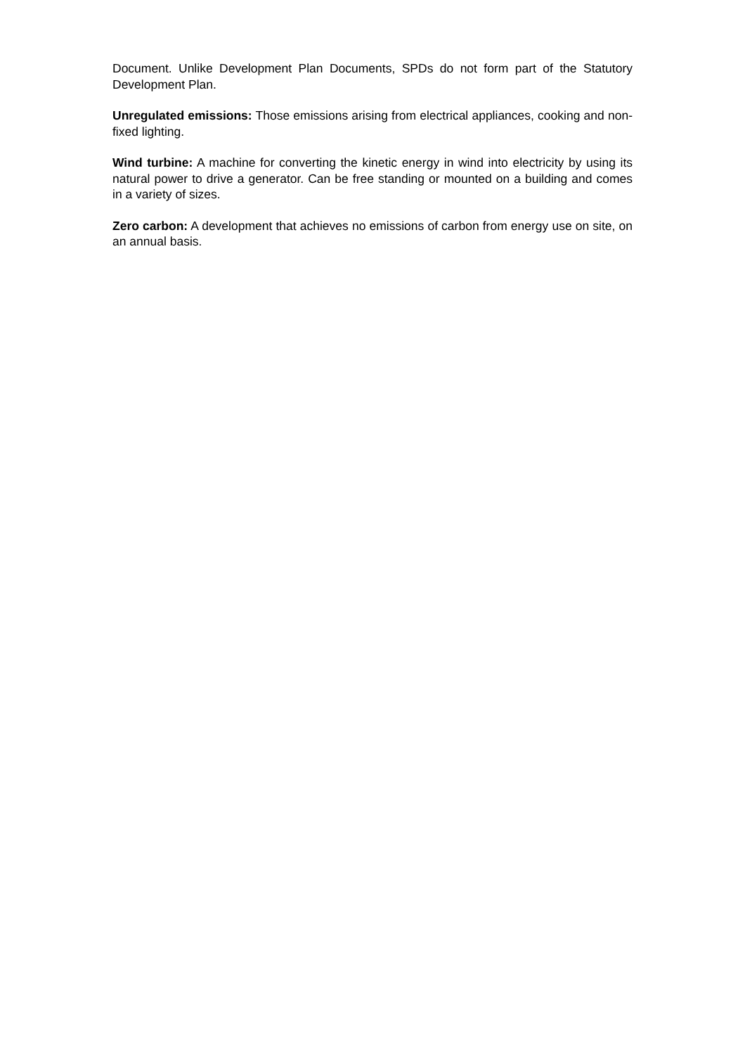Document. Unlike Development Plan Documents, SPDs do not form part of the Statutory Development Plan.
Unregulated emissions: Those emissions arising from electrical appliances, cooking and non-fixed lighting.
Wind turbine: A machine for converting the kinetic energy in wind into electricity by using its natural power to drive a generator. Can be free standing or mounted on a building and comes in a variety of sizes.
Zero carbon: A development that achieves no emissions of carbon from energy use on site, on an annual basis.